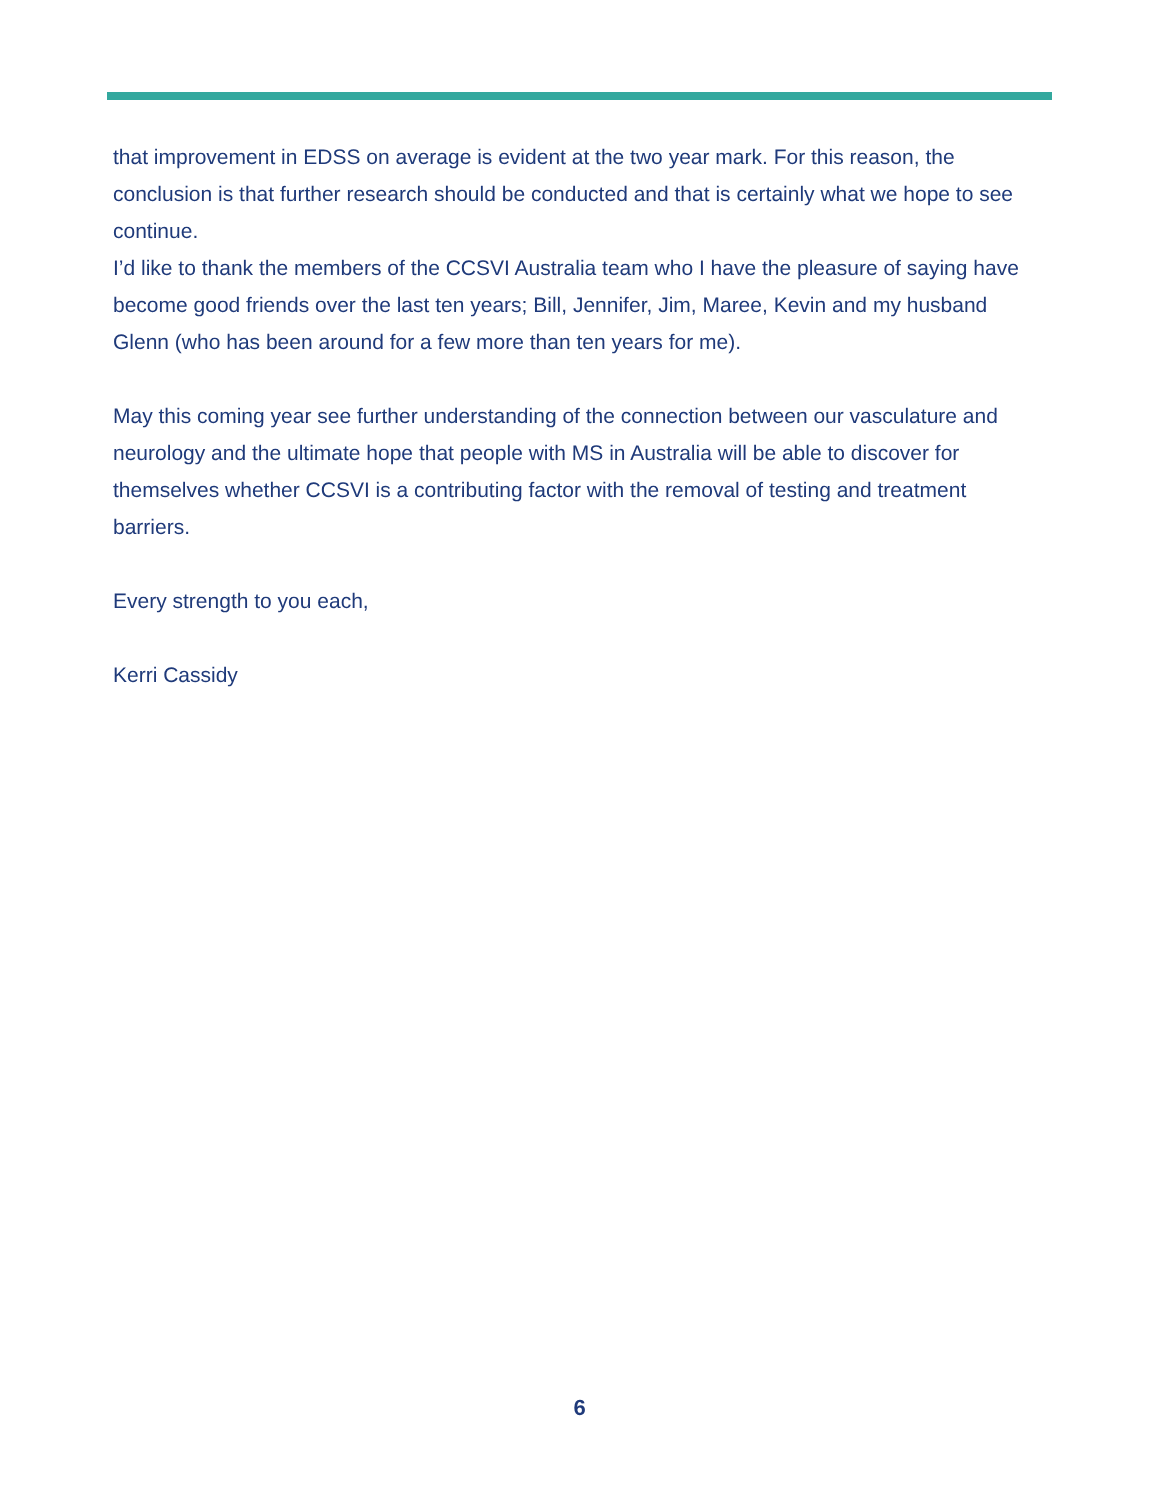that improvement in EDSS on average is evident at the two year mark. For this reason, the conclusion is that further research should be conducted and that is certainly what we hope to see continue.
I’d like to thank the members of the CCSVI Australia team who I have the pleasure of saying have become good friends over the last ten years; Bill, Jennifer, Jim, Maree, Kevin and my husband Glenn (who has been around for a few more than ten years for me).
May this coming year see further understanding of the connection between our vasculature and neurology and the ultimate hope that people with MS in Australia will be able to discover for themselves whether CCSVI is a contributing factor with the removal of testing and treatment barriers.
Every strength to you each,
Kerri Cassidy
6